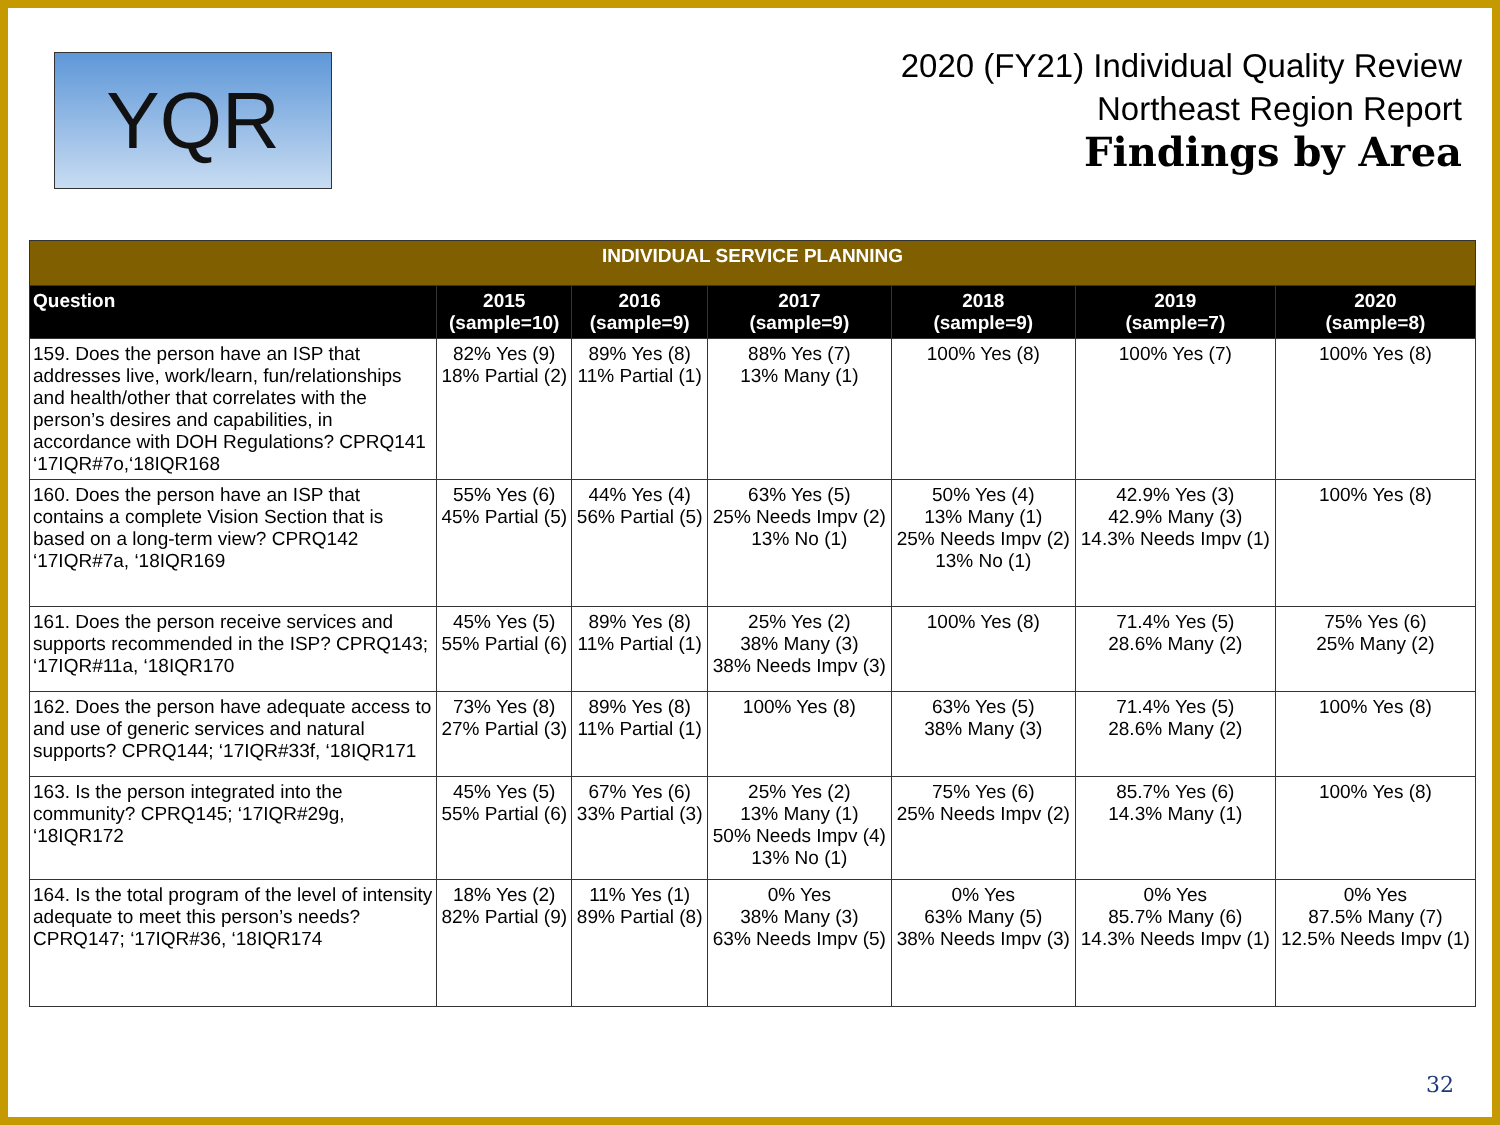YQR
2020 (FY21) Individual Quality Review
Northeast Region Report
Findings by Area
| INDIVIDUAL SERVICE PLANNING | | | | | | |
| --- | --- | --- | --- | --- | --- | --- |
| Question | 2015 (sample=10) | 2016 (sample=9) | 2017 (sample=9) | 2018 (sample=9) | 2019 (sample=7) | 2020 (sample=8) |
| 159. Does the person have an ISP that addresses live, work/learn, fun/relationships and health/other that correlates with the person’s desires and capabilities, in accordance with DOH Regulations? CPRQ141 ‘17IQR#7o,‘18IQR168 | 82% Yes (9) 18% Partial (2) | 89% Yes (8) 11% Partial (1) | 88% Yes (7) 13% Many (1) | 100% Yes (8) | 100% Yes (7) | 100% Yes (8) |
| 160. Does the person have an ISP that contains a complete Vision Section that is based on a long-term view? CPRQ142 ‘17IQR#7a, ‘18IQR169 | 55% Yes (6) 45% Partial (5) | 44% Yes (4) 56% Partial (5) | 63% Yes (5) 25% Needs Impv (2) 13% No (1) | 50% Yes (4) 13% Many (1) 25% Needs Impv (2) 13% No (1) | 42.9% Yes (3) 42.9% Many (3) 14.3% Needs Impv (1) | 100% Yes (8) |
| 161. Does the person receive services and supports recommended in the ISP? CPRQ143; ‘17IQR#11a, ‘18IQR170 | 45% Yes (5) 55% Partial (6) | 89% Yes (8) 11% Partial (1) | 25% Yes (2) 38% Many (3) 38% Needs Impv (3) | 100% Yes (8) | 71.4% Yes (5) 28.6% Many (2) | 75% Yes (6) 25% Many (2) |
| 162. Does the person have adequate access to and use of generic services and natural supports? CPRQ144; ‘17IQR#33f, ‘18IQR171 | 73% Yes (8) 27% Partial (3) | 89% Yes (8) 11% Partial (1) | 100% Yes (8) | 63% Yes (5) 38% Many (3) | 71.4% Yes (5) 28.6% Many (2) | 100% Yes (8) |
| 163. Is the person integrated into the community? CPRQ145; ‘17IQR#29g, ‘18IQR172 | 45% Yes (5) 55% Partial (6) | 67% Yes (6) 33% Partial (3) | 25% Yes (2) 13% Many (1) 50% Needs Impv (4) 13% No (1) | 75% Yes (6) 25% Needs Impv (2) | 85.7% Yes (6) 14.3% Many (1) | 100% Yes (8) |
| 164. Is the total program of the level of intensity adequate to meet this person’s needs? CPRQ147; ‘17IQR#36, ‘18IQR174 | 18% Yes (2) 82% Partial (9) | 11% Yes (1) 89% Partial (8) | 0% Yes 38% Many (3) 63% Needs Impv (5) | 0% Yes 63% Many (5) 38% Needs Impv (3) | 0% Yes 85.7% Many (6) 14.3% Needs Impv (1) | 0% Yes 87.5% Many (7) 12.5% Needs Impv (1) |
32